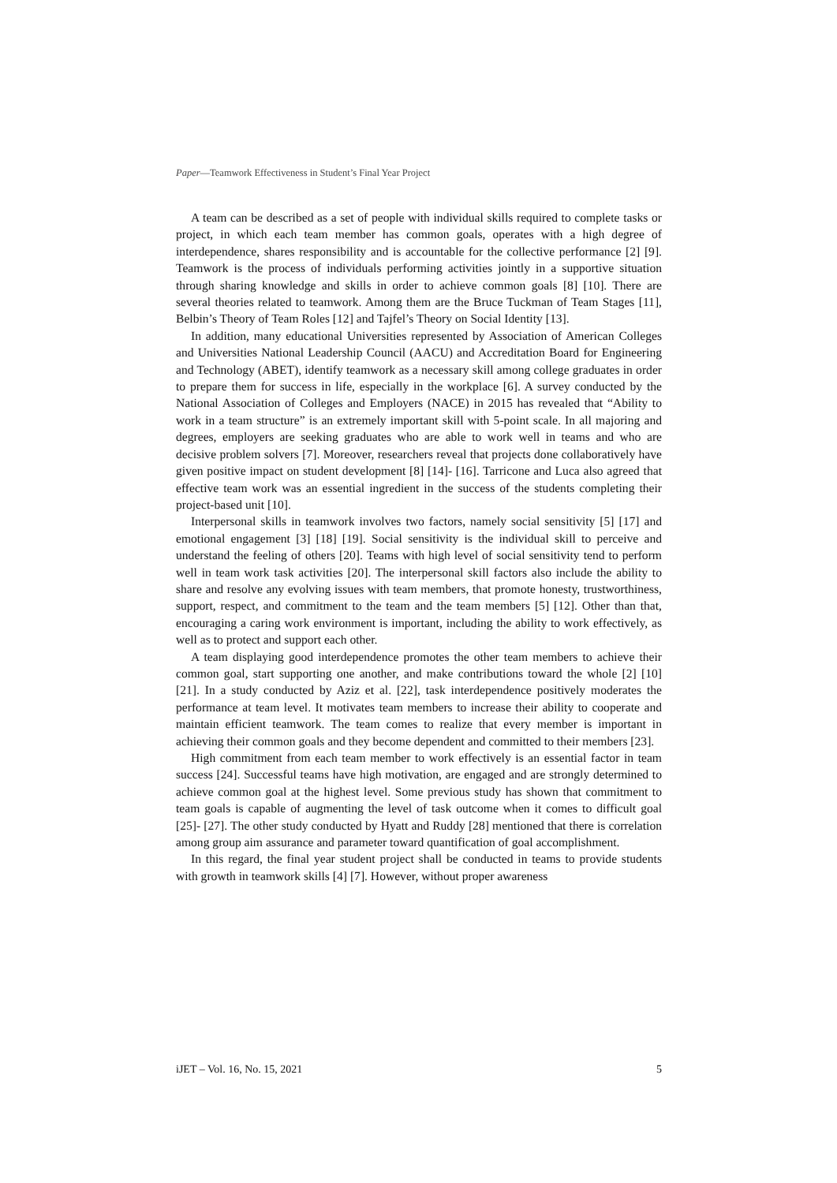Paper—Teamwork Effectiveness in Student’s Final Year Project
A team can be described as a set of people with individual skills required to complete tasks or project, in which each team member has common goals, operates with a high degree of interdependence, shares responsibility and is accountable for the collective performance [2] [9]. Teamwork is the process of individuals performing activities jointly in a supportive situation through sharing knowledge and skills in order to achieve common goals [8] [10]. There are several theories related to teamwork. Among them are the Bruce Tuckman of Team Stages [11], Belbin’s Theory of Team Roles [12] and Tajfel’s Theory on Social Identity [13].
In addition, many educational Universities represented by Association of American Colleges and Universities National Leadership Council (AACU) and Accreditation Board for Engineering and Technology (ABET), identify teamwork as a necessary skill among college graduates in order to prepare them for success in life, especially in the workplace [6]. A survey conducted by the National Association of Colleges and Employers (NACE) in 2015 has revealed that “Ability to work in a team structure” is an extremely important skill with 5-point scale. In all majoring and degrees, employers are seeking graduates who are able to work well in teams and who are decisive problem solvers [7]. Moreover, researchers reveal that projects done collaboratively have given positive impact on student development [8] [14]- [16]. Tarricone and Luca also agreed that effective team work was an essential ingredient in the success of the students completing their project-based unit [10].
Interpersonal skills in teamwork involves two factors, namely social sensitivity [5] [17] and emotional engagement [3] [18] [19]. Social sensitivity is the individual skill to perceive and understand the feeling of others [20]. Teams with high level of social sensitivity tend to perform well in team work task activities [20]. The interpersonal skill factors also include the ability to share and resolve any evolving issues with team members, that promote honesty, trustworthiness, support, respect, and commitment to the team and the team members [5] [12]. Other than that, encouraging a caring work environment is important, including the ability to work effectively, as well as to protect and support each other.
A team displaying good interdependence promotes the other team members to achieve their common goal, start supporting one another, and make contributions toward the whole [2] [10] [21]. In a study conducted by Aziz et al. [22], task interdependence positively moderates the performance at team level. It motivates team members to increase their ability to cooperate and maintain efficient teamwork. The team comes to realize that every member is important in achieving their common goals and they become dependent and committed to their members [23].
High commitment from each team member to work effectively is an essential factor in team success [24]. Successful teams have high motivation, are engaged and are strongly determined to achieve common goal at the highest level. Some previous study has shown that commitment to team goals is capable of augmenting the level of task outcome when it comes to difficult goal [25]- [27]. The other study conducted by Hyatt and Ruddy [28] mentioned that there is correlation among group aim assurance and parameter toward quantification of goal accomplishment.
In this regard, the final year student project shall be conducted in teams to provide students with growth in teamwork skills [4] [7]. However, without proper awareness
iJET – Vol. 16, No. 15, 2021 5